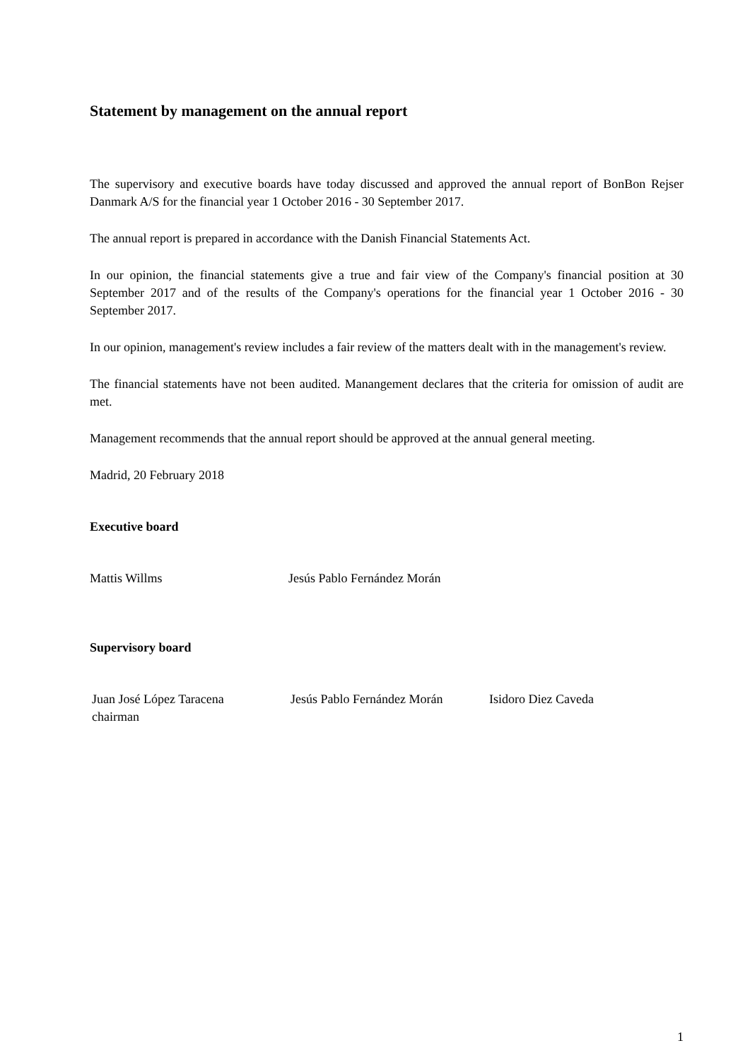Statement by management on the annual report
The supervisory and executive boards have today discussed and approved the annual report of BonBon Rejser Danmark A/S for the financial year 1 October 2016 - 30 September 2017.
The annual report is prepared in accordance with the Danish Financial Statements Act.
In our opinion, the financial statements give a true and fair view of the Company's financial position at 30 September 2017 and of the results of the Company's operations for the financial year 1 October 2016 - 30 September 2017.
In our opinion, management's review includes a fair review of the matters dealt with in the management's review.
The financial statements have not been audited. Manangement declares that the criteria for omission of audit are met.
Management recommends that the annual report should be approved at the annual general meeting.
Madrid, 20 February 2018
Executive board
Mattis Willms Jesús Pablo Fernández Morán
Supervisory board
Juan José López Taracena
chairman
Jesús Pablo Fernández Morán
Isidoro Diez Caveda
1